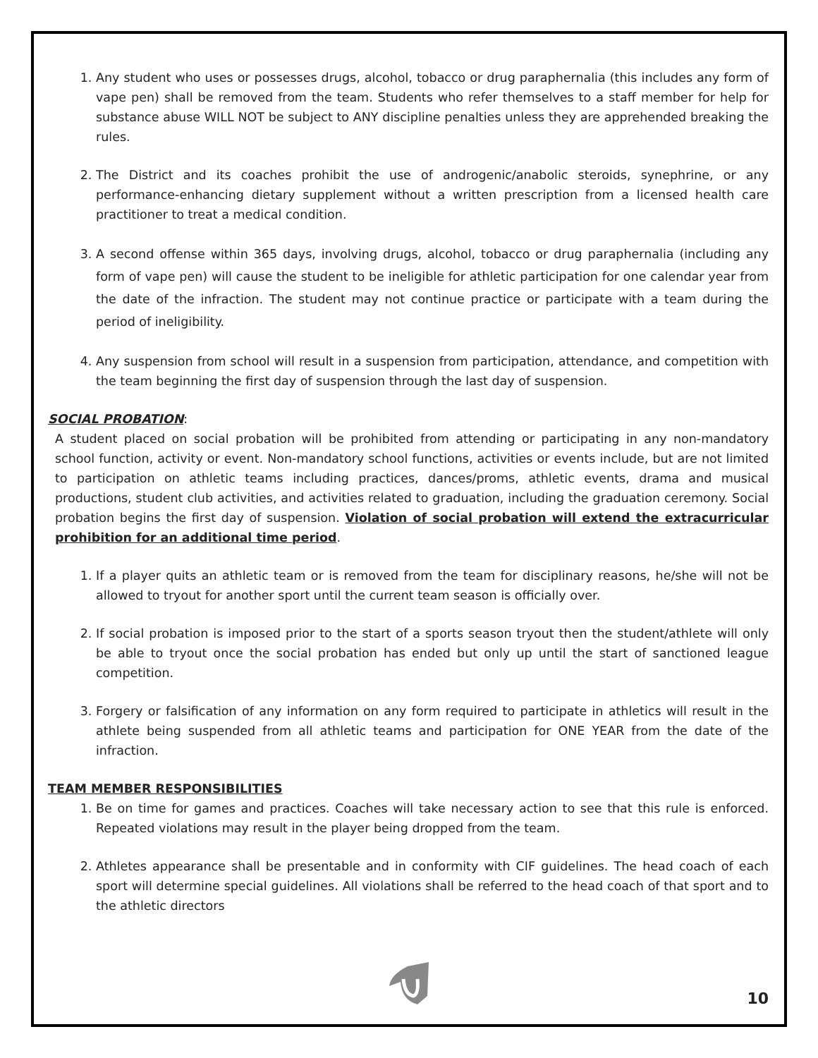1. Any student who uses or possesses drugs, alcohol, tobacco or drug paraphernalia (this includes any form of vape pen) shall be removed from the team. Students who refer themselves to a staff member for help for substance abuse WILL NOT be subject to ANY discipline penalties unless they are apprehended breaking the rules.
2. The District and its coaches prohibit the use of androgenic/anabolic steroids, synephrine, or any performance-enhancing dietary supplement without a written prescription from a licensed health care practitioner to treat a medical condition.
3. A second offense within 365 days, involving drugs, alcohol, tobacco or drug paraphernalia (including any form of vape pen) will cause the student to be ineligible for athletic participation for one calendar year from the date of the infraction. The student may not continue practice or participate with a team during the period of ineligibility.
4. Any suspension from school will result in a suspension from participation, attendance, and competition with the team beginning the first day of suspension through the last day of suspension.
SOCIAL PROBATION
:
A student placed on social probation will be prohibited from attending or participating in any non-mandatory school function, activity or event. Non-mandatory school functions, activities or events include, but are not limited to participation on athletic teams including practices, dances/proms, athletic events, drama and musical productions, student club activities, and activities related to graduation, including the graduation ceremony. Social probation begins the first day of suspension. Violation of social probation will extend the extracurricular prohibition for an additional time period.
1. If a player quits an athletic team or is removed from the team for disciplinary reasons, he/she will not be allowed to tryout for another sport until the current team season is officially over.
2. If social probation is imposed prior to the start of a sports season tryout then the student/athlete will only be able to tryout once the social probation has ended but only up until the start of sanctioned league competition.
3. Forgery or falsification of any information on any form required to participate in athletics will result in the athlete being suspended from all athletic teams and participation for ONE YEAR from the date of the infraction.
TEAM MEMBER RESPONSIBILITIES
1. Be on time for games and practices. Coaches will take necessary action to see that this rule is enforced. Repeated violations may result in the player being dropped from the team.
2. Athletes appearance shall be presentable and in conformity with CIF guidelines. The head coach of each sport will determine special guidelines. All violations shall be referred to the head coach of that sport and to the athletic directors
10